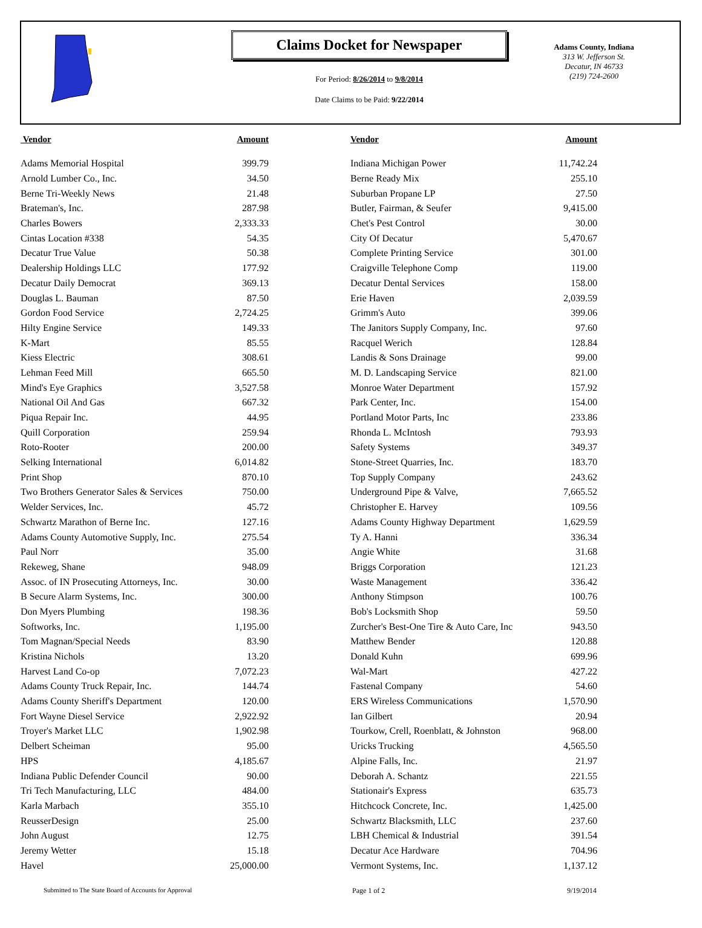Claims Docket for Newspaper
For Period: 8/26/2014 to 9/8/2014
Date Claims to be Paid: 9/22/2014
Adams County, Indiana
313 W. Jefferson St.
Decatur, IN 46733
(219) 724-2600
| Vendor | Amount | | Vendor | Amount |
| --- | --- | --- | --- | --- |
| Adams Memorial Hospital | 399.79 | | Indiana Michigan Power | 11,742.24 |
| Arnold Lumber Co., Inc. | 34.50 | | Berne Ready Mix | 255.10 |
| Berne Tri-Weekly News | 21.48 | | Suburban Propane LP | 27.50 |
| Brateman's, Inc. | 287.98 | | Butler, Fairman, & Seufer | 9,415.00 |
| Charles Bowers | 2,333.33 | | Chet's Pest Control | 30.00 |
| Cintas Location #338 | 54.35 | | City Of Decatur | 5,470.67 |
| Decatur True Value | 50.38 | | Complete Printing Service | 301.00 |
| Dealership Holdings LLC | 177.92 | | Craigville Telephone Comp | 119.00 |
| Decatur Daily Democrat | 369.13 | | Decatur Dental Services | 158.00 |
| Douglas L. Bauman | 87.50 | | Erie Haven | 2,039.59 |
| Gordon Food Service | 2,724.25 | | Grimm's Auto | 399.06 |
| Hilty Engine Service | 149.33 | | The Janitors Supply Company, Inc. | 97.60 |
| K-Mart | 85.55 | | Racquel Werich | 128.84 |
| Kiess Electric | 308.61 | | Landis & Sons Drainage | 99.00 |
| Lehman Feed Mill | 665.50 | | M. D. Landscaping Service | 821.00 |
| Mind's Eye Graphics | 3,527.58 | | Monroe Water Department | 157.92 |
| National Oil And Gas | 667.32 | | Park Center, Inc. | 154.00 |
| Piqua Repair Inc. | 44.95 | | Portland Motor Parts, Inc | 233.86 |
| Quill Corporation | 259.94 | | Rhonda L. McIntosh | 793.93 |
| Roto-Rooter | 200.00 | | Safety Systems | 349.37 |
| Selking International | 6,014.82 | | Stone-Street Quarries, Inc. | 183.70 |
| Print Shop | 870.10 | | Top Supply Company | 243.62 |
| Two Brothers Generator Sales & Services | 750.00 | | Underground Pipe & Valve, | 7,665.52 |
| Welder Services, Inc. | 45.72 | | Christopher E. Harvey | 109.56 |
| Schwartz Marathon of Berne Inc. | 127.16 | | Adams County Highway Department | 1,629.59 |
| Adams County Automotive Supply, Inc. | 275.54 | | Ty A. Hanni | 336.34 |
| Paul Norr | 35.00 | | Angie White | 31.68 |
| Rekeweg, Shane | 948.09 | | Briggs Corporation | 121.23 |
| Assoc. of IN Prosecuting Attorneys, Inc. | 30.00 | | Waste Management | 336.42 |
| B Secure Alarm Systems, Inc. | 300.00 | | Anthony Stimpson | 100.76 |
| Don Myers Plumbing | 198.36 | | Bob's Locksmith Shop | 59.50 |
| Softworks, Inc. | 1,195.00 | | Zurcher's Best-One Tire & Auto Care, Inc | 943.50 |
| Tom Magnan/Special Needs | 83.90 | | Matthew Bender | 120.88 |
| Kristina Nichols | 13.20 | | Donald Kuhn | 699.96 |
| Harvest Land Co-op | 7,072.23 | | Wal-Mart | 427.22 |
| Adams County Truck Repair, Inc. | 144.74 | | Fastenal Company | 54.60 |
| Adams County Sheriff's Department | 120.00 | | ERS Wireless Communications | 1,570.90 |
| Fort Wayne Diesel Service | 2,922.92 | | Ian Gilbert | 20.94 |
| Troyer's Market LLC | 1,902.98 | | Tourkow, Crell, Roenblatt, & Johnston | 968.00 |
| Delbert Scheiman | 95.00 | | Uricks Trucking | 4,565.50 |
| HPS | 4,185.67 | | Alpine Falls, Inc. | 21.97 |
| Indiana Public Defender Council | 90.00 | | Deborah A. Schantz | 221.55 |
| Tri Tech Manufacturing, LLC | 484.00 | | Stationair's Express | 635.73 |
| Karla Marbach | 355.10 | | Hitchcock Concrete, Inc. | 1,425.00 |
| ReusserDesign | 25.00 | | Schwartz Blacksmith, LLC | 237.60 |
| John August | 12.75 | | LBH Chemical & Industrial | 391.54 |
| Jeremy Wetter | 15.18 | | Decatur Ace Hardware | 704.96 |
| Havel | 25,000.00 | | Vermont Systems, Inc. | 1,137.12 |
Submitted to The State Board of Accounts for Approval Page 1 of 2 9/19/2014